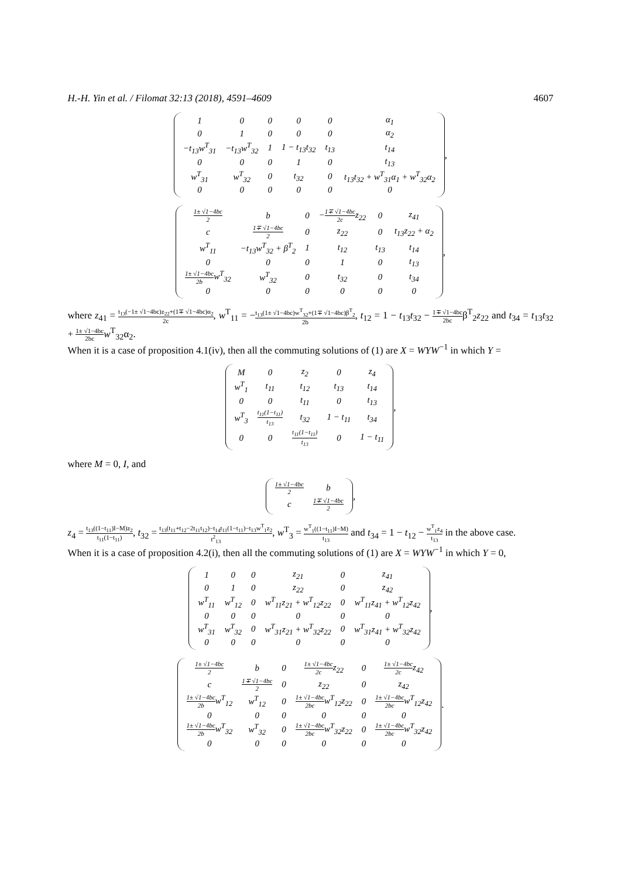H.-H. Yin et al. / Filomat 32:13 (2018), 4591–4609 4607
| 1 | 0 | 0 | 0 | 0 | α<sub>1</sub> |
| 0 | 1 | 0 | 0 | 0 | α<sub>2</sub> |
| −t<sub>13</sub>w<sup>T</sup><sub>31</sub> | −t<sub>13</sub>w<sup>T</sup><sub>32</sub> | 1 | 1 − t<sub>13</sub>t<sub>32</sub> | t<sub>13</sub> | t<sub>14</sub> |
| 0 | 0 | 0 | 1 | 0 | t<sub>13</sub> |
| w<sup>T</sup><sub>31</sub> | w<sup>T</sup><sub>32</sub> | 0 | t<sub>32</sub> | 0 | t<sub>13</sub>t<sub>32</sub> + w<sup>T</sup><sub>31</sub>α<sub>1</sub> + w<sup>T</sup><sub>32</sub>α<sub>2</sub> |
| 0 | 0 | 0 | 0 | 0 | 0 |
,
| 1± √1−4bc 2 | b | 0 | − 1∓ √1−4bc 2c z<sub>22</sub> | 0 | z<sub>41</sub> |
| c | 1∓ √1−4bc 2 | 0 | z<sub>22</sub> | 0 | t<sub>13</sub>z<sub>22</sub> + α<sub>2</sub> |
| w<sup>T</sup><sub>11</sub> | −t<sub>13</sub>w<sup>T</sup><sub>32</sub> + β<sup>T</sup><sub>2</sub> | 1 | t<sub>12</sub> | t<sub>13</sub> | t<sub>14</sub> |
| 0 | 0 | 0 | 1 | 0 | t<sub>13</sub> |
| 1± √1−4bc 2b w<sup>T</sup><sub>32</sub> | w<sup>T</sup><sub>32</sub> | 0 | t<sub>32</sub> | 0 | t<sub>34</sub> |
| 0 | 0 | 0 | 0 | 0 | 0 |
,
where z<sub>41</sub> = t<sub>13</sub>(−1± √1−4bc)z<sub>22</sub>+(1∓ √1−4bc)α<sub>2</sub> 2c, w<sup>T</sup><sub>11</sub> = −t<sub>13</sub>(1± √1−4bc)w<sup>T</sup><sub>32</sub>+(1∓ √1−4bc)β<sup>T</sup><sub>2</sub> 2b, t<sub>12</sub> = 1 − t<sub>13</sub>t<sub>32</sub> − 1∓ √1−4bc 2bcβ<sup>T</sup><sub>2</sub>z<sub>22</sub> and t<sub>34</sub> = t<sub>13</sub>t<sub>32</sub> + 1± √1−4bc 2bc w<sup>T</sup><sub>32</sub>α<sub>2</sub>.
When it is a case of proposition 4.1(iv), then all the commuting solutions of (1) are X = WYW<sup>−1</sup> in which Y =
| M | 0 | z<sub>2</sub> | 0 | z<sub>4</sub> |
| w<sup>T</sup><sub>1</sub> | t<sub>11</sub> | t<sub>12</sub> | t<sub>13</sub> | t<sub>14</sub> |
| 0 | 0 | t<sub>11</sub> | 0 | t<sub>13</sub> |
| w<sup>T</sup><sub>3</sub> | t<sub>11</sub>(1−t<sub>11</sub>) t<sub>13</sub> | t<sub>32</sub> | 1 − t<sub>11</sub> | t<sub>34</sub> |
| 0 | 0 | t<sub>11</sub>(1−t<sub>11</sub>) t<sub>13</sub> | 0 | 1 − t<sub>11</sub> |
,
where M = 0, I, and
| 1± √1−4bc 2 | b |
| c | 1∓ √1−4bc 2 |
,
z<sub>4</sub> = t<sub>13</sub>((1−t<sub>11</sub>)I−M)z<sub>2</sub> t<sub>11</sub>(1−t<sub>11</sub>), t<sub>32</sub> = t<sub>13</sub>(t<sub>11</sub>+t<sub>12</sub>−2t<sub>11</sub>t<sub>12</sub>)−t<sub>14</sub>t<sub>11</sub>(1−t<sub>11</sub>)−t<sub>13</sub>w<sup>T</sup><sub>1</sub>z<sub>2</sub> t<sup>2</sup><sub>13</sub>, w<sup>T</sup><sub>3</sub> = w<sup>T</sup><sub>1</sub>((1−t<sub>11</sub>)I−M) t<sub>13</sub> and t<sub>34</sub> = 1 − t<sub>12</sub> − w<sup>T</sup><sub>1</sub>z<sub>4</sub> t<sub>13</sub> in the above case.
When it is a case of proposition 4.2(i), then all the commuting solutions of (1) are X = WYW<sup>−1</sup> in which Y = 0,
| 1 | 0 | 0 | z<sub>21</sub> | 0 | z<sub>41</sub> |
| 0 | 1 | 0 | z<sub>22</sub> | 0 | z<sub>42</sub> |
| w<sup>T</sup><sub>11</sub> | w<sup>T</sup><sub>12</sub> | 0 | w<sup>T</sup><sub>11</sub>z<sub>21</sub> + w<sup>T</sup><sub>12</sub>z<sub>22</sub> | 0 | w<sup>T</sup><sub>11</sub>z<sub>41</sub> + w<sup>T</sup><sub>12</sub>z<sub>42</sub> |
| 0 | 0 | 0 | 0 | 0 | 0 |
| w<sup>T</sup><sub>31</sub> | w<sup>T</sup><sub>32</sub> | 0 | w<sup>T</sup><sub>31</sub>z<sub>21</sub> + w<sup>T</sup><sub>32</sub>z<sub>22</sub> | 0 | w<sup>T</sup><sub>31</sub>z<sub>41</sub> + w<sup>T</sup><sub>32</sub>z<sub>42</sub> |
| 0 | 0 | 0 | 0 | 0 | 0 |
,
| 1± √1−4bc 2 | b | 0 | 1± √1−4bc 2c z<sub>22</sub> | 0 | 1± √1−4bc 2c z<sub>42</sub> |
| c | 1∓ √1−4bc 2 | 0 | z<sub>22</sub> | 0 | z<sub>42</sub> |
| 1± √1−4bc 2b w<sup>T</sup><sub>12</sub> | w<sup>T</sup><sub>12</sub> | 0 | 1± √1−4bc 2bc w<sup>T</sup><sub>12</sub>z<sub>22</sub> | 0 | 1± √1−4bc 2bc w<sup>T</sup><sub>12</sub>z<sub>42</sub> |
| 0 | 0 | 0 | 0 | 0 | 0 |
| 1± √1−4bc 2b w<sup>T</sup><sub>32</sub> | w<sup>T</sup><sub>32</sub> | 0 | 1± √1−4bc 2bc w<sup>T</sup><sub>32</sub>z<sub>22</sub> | 0 | 1± √1−4bc 2bc w<sup>T</sup><sub>32</sub>z<sub>42</sub> |
| 0 | 0 | 0 | 0 | 0 | 0 |
.